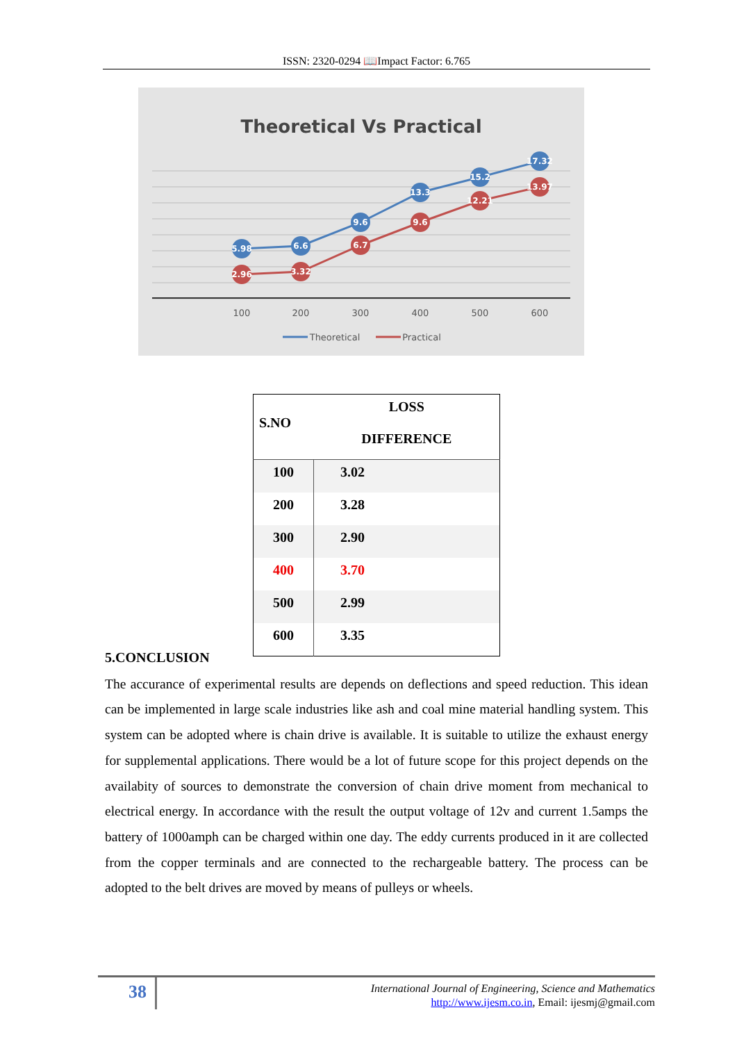ISSN: 2320-0294 📖Impact Factor: 6.765
Theoretical Vs Practical
5.98
6.6
9.6
13.3
15.2
17.32
2.96
3.32
6.7
9.6
12.21
13.97
100
200
300
400
500
600
Theoretical
Practical
| S.NO | LOSS DIFFERENCE |
| --- | --- |
| 100 | 3.02 |
| 200 | 3.28 |
| 300 | 2.90 |
| 400 | 3.70 |
| 500 | 2.99 |
| 600 | 3.35 |
5.CONCLUSION
The accurance of experimental results are depends on deflections and speed reduction. This idean can be implemented in large scale industries like ash and coal mine material handling system. This system can be adopted where is chain drive is available. It is suitable to utilize the exhaust energy for supplemental applications. There would be a lot of future scope for this project depends on the availabity of sources to demonstrate the conversion of chain drive moment from mechanical to electrical energy. In accordance with the result the output voltage of 12v and current 1.5amps the battery of 1000amph can be charged within one day. The eddy currents produced in it are collected from the copper terminals and are connected to the rechargeable battery. The process can be adopted to the belt drives are moved by means of pulleys or wheels.
38
International Journal of Engineering, Science and Mathematics
http://www.ijesm.co.in, Email: ijesmj@gmail.com